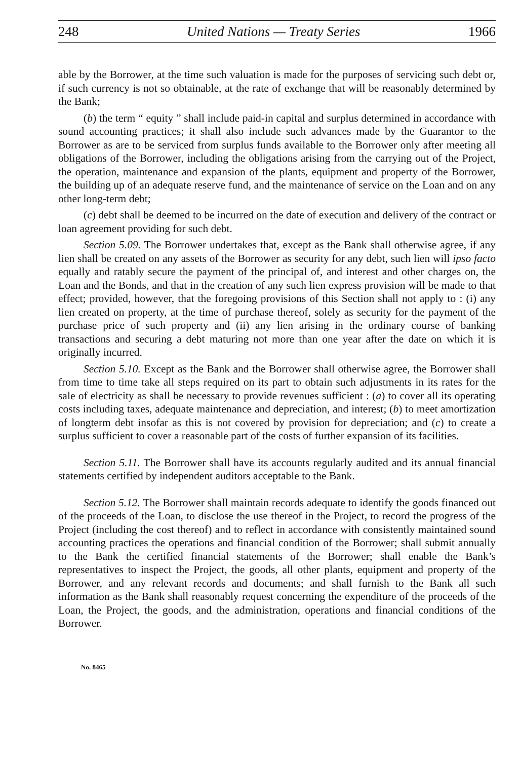248 United Nations — Treaty Series 1966
able by the Borrower, at the time such valuation is made for the purposes of servicing such debt or, if such currency is not so obtainable, at the rate of exchange that will be reasonably determined by the Bank;
(b) the term “ equity ” shall include paid-in capital and surplus determined in accordance with sound accounting practices; it shall also include such advances made by the Guarantor to the Borrower as are to be serviced from surplus funds available to the Borrower only after meeting all obligations of the Borrower, including the obligations arising from the carrying out of the Project, the operation, maintenance and expansion of the plants, equipment and property of the Borrower, the building up of an adequate reserve fund, and the maintenance of service on the Loan and on any other long-term debt;
(c) debt shall be deemed to be incurred on the date of execution and delivery of the contract or loan agreement providing for such debt.
Section 5.09. The Borrower undertakes that, except as the Bank shall otherwise agree, if any lien shall be created on any assets of the Borrower as security for any debt, such lien will ipso facto equally and ratably secure the payment of the principal of, and interest and other charges on, the Loan and the Bonds, and that in the creation of any such lien express provision will be made to that effect; provided, however, that the foregoing provisions of this Section shall not apply to : (i) any lien created on property, at the time of purchase thereof, solely as security for the payment of the purchase price of such property and (ii) any lien arising in the ordinary course of banking transactions and securing a debt maturing not more than one year after the date on which it is originally incurred.
Section 5.10. Except as the Bank and the Borrower shall otherwise agree, the Borrower shall from time to time take all steps required on its part to obtain such adjustments in its rates for the sale of electricity as shall be necessary to provide revenues sufficient : (a) to cover all its operating costs including taxes, adequate maintenance and depreciation, and interest; (b) to meet amortization of longterm debt insofar as this is not covered by provision for depreciation; and (c) to create a surplus sufficient to cover a reasonable part of the costs of further expansion of its facilities.
Section 5.11. The Borrower shall have its accounts regularly audited and its annual financial statements certified by independent auditors acceptable to the Bank.
Section 5.12. The Borrower shall maintain records adequate to identify the goods financed out of the proceeds of the Loan, to disclose the use thereof in the Project, to record the progress of the Project (including the cost thereof) and to reflect in accordance with consistently maintained sound accounting practices the operations and financial condition of the Borrower; shall submit annually to the Bank the certified financial statements of the Borrower; shall enable the Bank’s representatives to inspect the Project, the goods, all other plants, equipment and property of the Borrower, and any relevant records and documents; and shall furnish to the Bank all such information as the Bank shall reasonably request concerning the expenditure of the proceeds of the Loan, the Project, the goods, and the administration, operations and financial conditions of the Borrower.
No. 8465